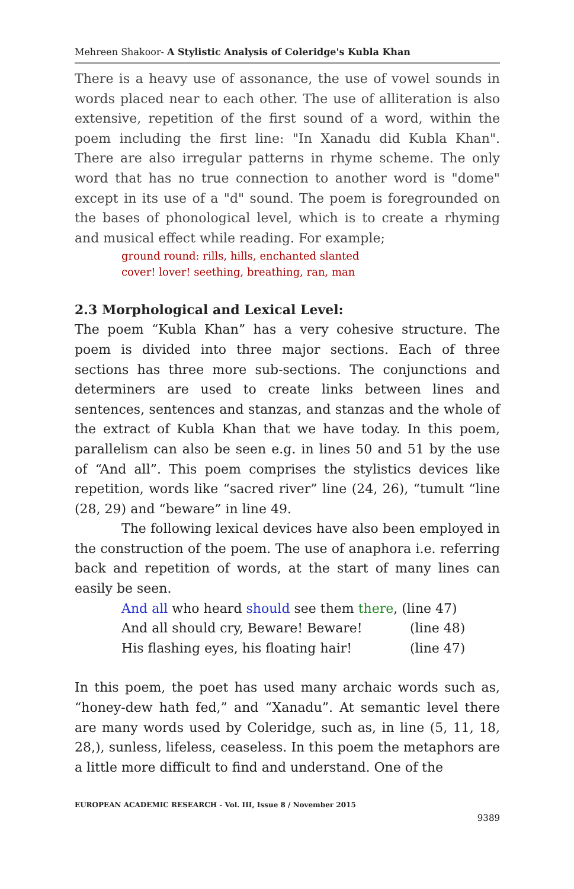Mehreen Shakoor- A Stylistic Analysis of Coleridge's Kubla Khan
There is a heavy use of assonance, the use of vowel sounds in words placed near to each other. The use of alliteration is also extensive, repetition of the first sound of a word, within the poem including the first line: "In Xanadu did Kubla Khan". There are also irregular patterns in rhyme scheme. The only word that has no true connection to another word is "dome" except in its use of a "d" sound. The poem is foregrounded on the bases of phonological level, which is to create a rhyming and musical effect while reading. For example;
ground round: rills, hills, enchanted slanted
cover! lover! seething, breathing, ran, man
2.3 Morphological and Lexical Level:
The poem “Kubla Khan” has a very cohesive structure. The poem is divided into three major sections. Each of three sections has three more sub-sections. The conjunctions and determiners are used to create links between lines and sentences, sentences and stanzas, and stanzas and the whole of the extract of Kubla Khan that we have today. In this poem, parallelism can also be seen e.g. in lines 50 and 51 by the use of “And all”. This poem comprises the stylistics devices like repetition, words like “sacred river” line (24, 26), “tumult “line (28, 29) and “beware” in line 49.
The following lexical devices have also been employed in the construction of the poem. The use of anaphora i.e. referring back and repetition of words, at the start of many lines can easily be seen.
And all who heard should see them there, (line 47)
And all should cry, Beware! Beware! (line 48)
His flashing eyes, his floating hair! (line 47)
In this poem, the poet has used many archaic words such as, “honey-dew hath fed,” and “Xanadu”. At semantic level there are many words used by Coleridge, such as, in line (5, 11, 18, 28,), sunless, lifeless, ceaseless. In this poem the metaphors are a little more difficult to find and understand. One of the
EUROPEAN ACADEMIC RESEARCH - Vol. III, Issue 8 / November 2015
9389